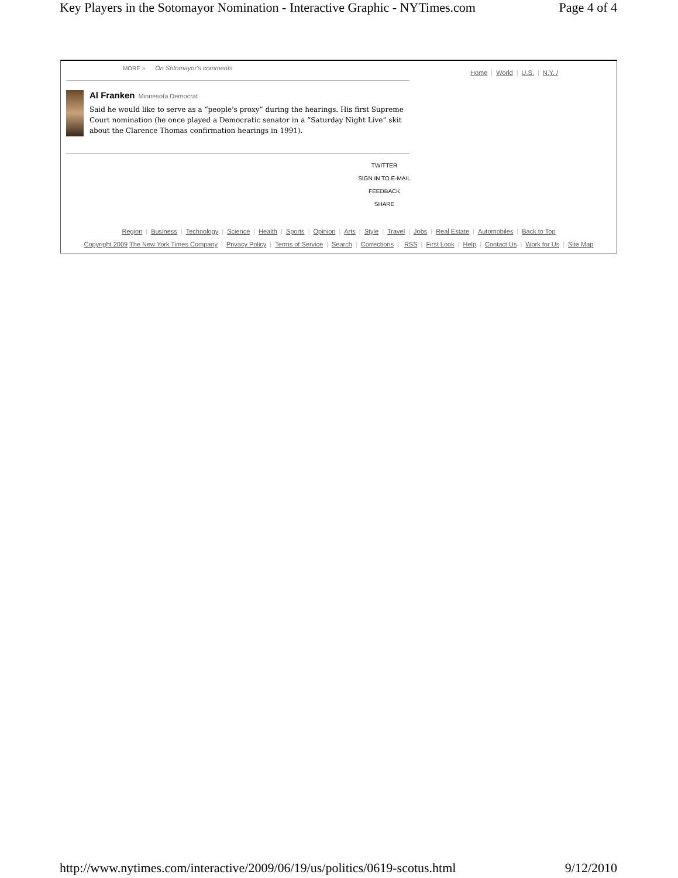Key Players in the Sotomayor Nomination - Interactive Graphic - NYTimes.com Page 4 of 4
MORE » On Sotomayor's comments
Home | World | U.S. | N.Y. /
Al Franken Minnesota Democrat
Said he would like to serve as a “people's proxy” during the hearings. His first Supreme Court nomination (he once played a Democratic senator in a “Saturday Night Live” skit about the Clarence Thomas confirmation hearings in 1991).
TWITTER
SIGN IN TO E-MAIL
FEEDBACK
SHARE
Region | Business | Technology | Science | Health | Sports | Opinion | Arts | Style | Travel | Jobs | Real Estate | Automobiles | Back to Top
Copyright 2009 The New York Times Company | Privacy Policy | Terms of Service | Search | Corrections | RSS | First Look | Help | Contact Us | Work for Us | Site Map
http://www.nytimes.com/interactive/2009/06/19/us/politics/0619-scotus.html 9/12/2010